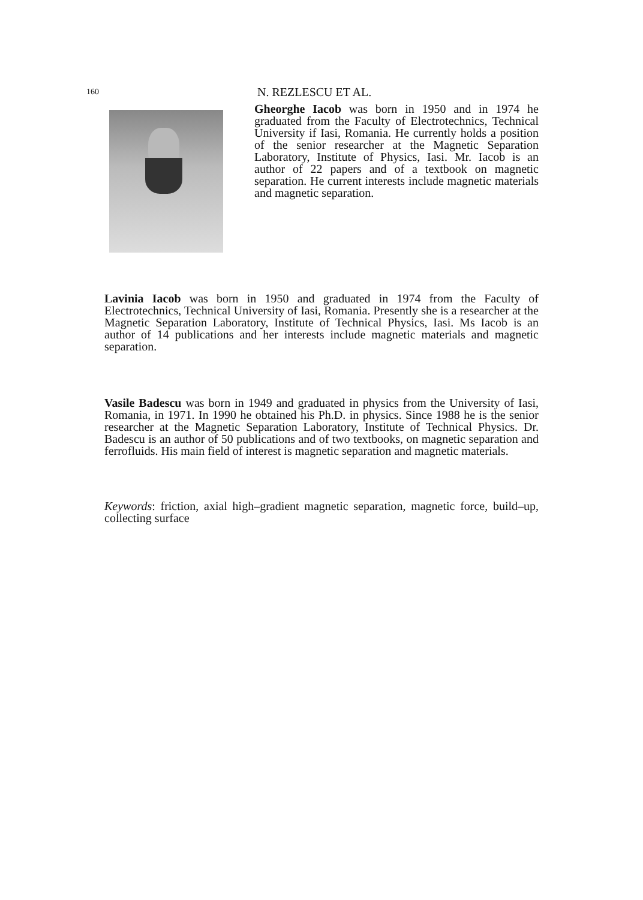160 N. REZLESCU ET AL.
Gheorghe Iacob was born in 1950 and in 1974 he graduated from the Faculty of Electrotechnics, Technical University if Iasi, Romania. He currently holds a position of the senior researcher at the Magnetic Separation Laboratory, Institute of Physics, Iasi. Mr. Iacob is an author of 22 papers and of a textbook on magnetic separation. He current interests include magnetic materials and magnetic separation.
Lavinia Iacob was born in 1950 and graduated in 1974 from the Faculty of Electrotechnics, Technical University of Iasi, Romania. Presently she is a researcher at the Magnetic Separation Laboratory, Institute of Technical Physics, Iasi. Ms Iacob is an author of 14 publications and her interests include magnetic materials and magnetic separation.
Vasile Badescu was born in 1949 and graduated in physics from the University of Iasi, Romania, in 1971. In 1990 he obtained his Ph.D. in physics. Since 1988 he is the senior researcher at the Magnetic Separation Laboratory, Institute of Technical Physics. Dr. Badescu is an author of 50 publications and of two textbooks, on magnetic separation and ferrofluids. His main field of interest is magnetic separation and magnetic materials.
Keywords: friction, axial high–gradient magnetic separation, magnetic force, build–up, collecting surface